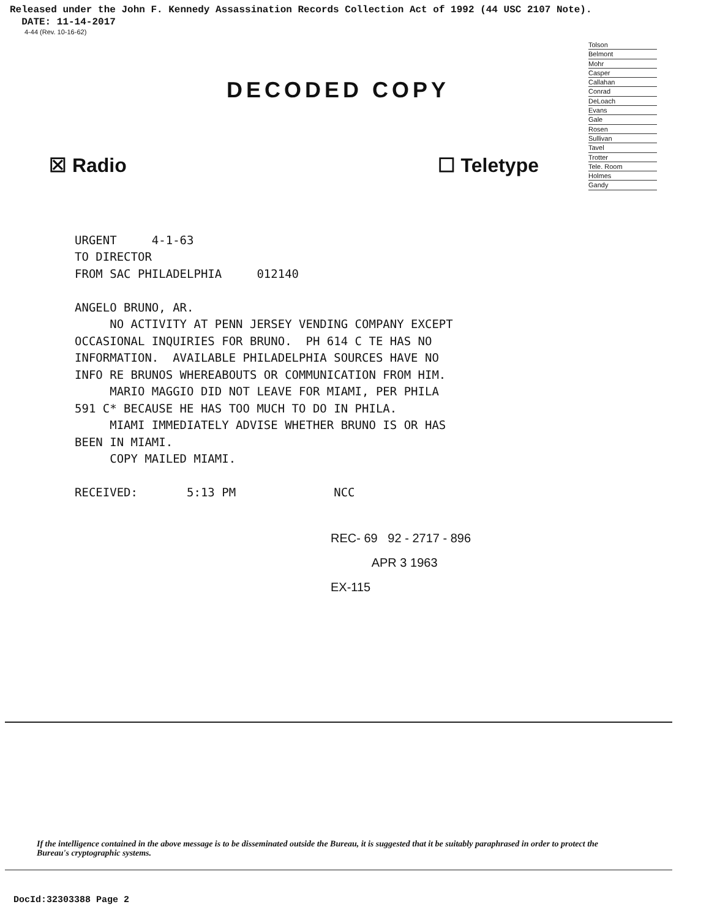Released under the John F. Kennedy Assassination Records Collection Act of 1992 (44 USC 2107 Note).
DATE: 11-14-2017
4-44 (Rev. 10-16-62)
DECODED COPY
Tolson
Belmont
Mohr
Casper
Callahan
Conrad
DeLoach
Evans
Gale
Rosen
Sullivan
Tavel
Trotter
Tele. Room
Holmes
Gandy
☒ Radio ☐ Teletype
URGENT 4-1-63 TO DIRECTOR FROM SAC PHILADELPHIA 012140 ANGELO BRUNO, AR. NO ACTIVITY AT PENN JERSEY VENDING COMPANY EXCEPT OCCASIONAL INQUIRIES FOR BRUNO. PH 614 C TE HAS NO INFORMATION. AVAILABLE PHILADELPHIA SOURCES HAVE NO INFO RE BRUNOS WHEREABOUTS OR COMMUNICATION FROM HIM. MARIO MAGGIO DID NOT LEAVE FOR MIAMI, PER PHILA 591 C* BECAUSE HE HAS TOO MUCH TO DO IN PHILA. MIAMI IMMEDIATELY ADVISE WHETHER BRUNO IS OR HAS BEEN IN MIAMI. COPY MAILED MIAMI. RECEIVED: 5:13 PM NCC
REC- 69 92 - 2717 - 896
APR 3 1963
EX-115
If the intelligence contained in the above message is to be disseminated outside the Bureau, it is suggested that it be suitably paraphrased in order to protect the Bureau's cryptographic systems.
DocId:32303388 Page 2